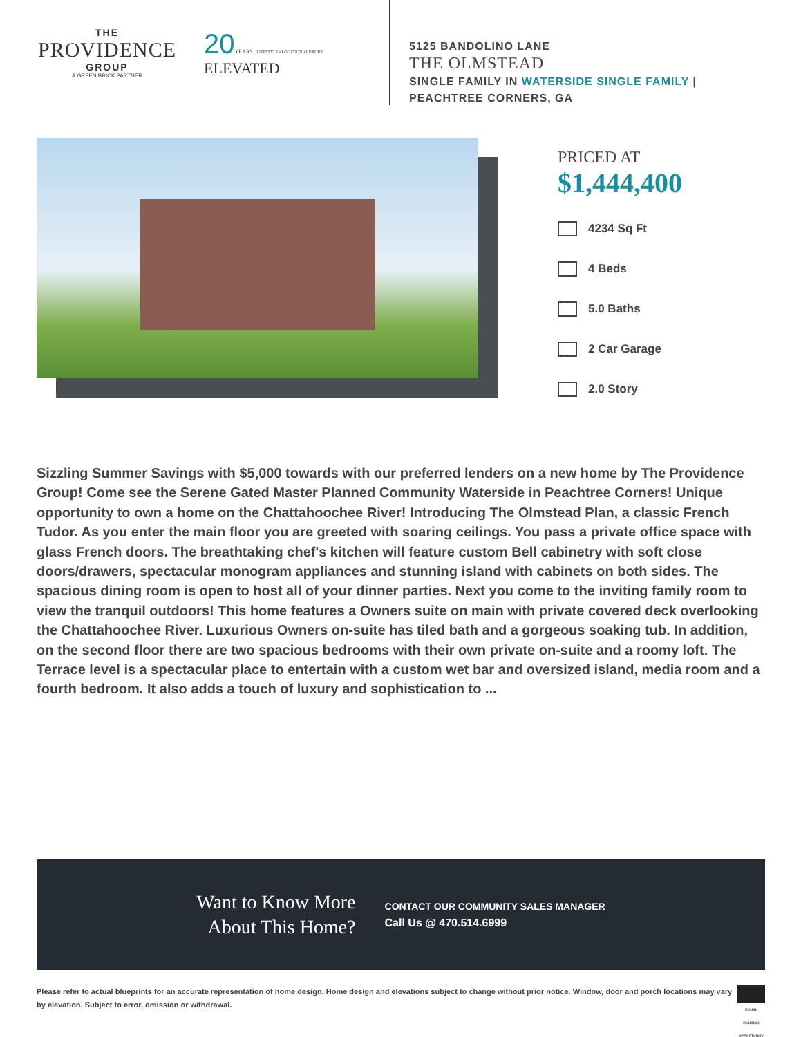THE
PROVIDENCE
GROUP
A GREEN BRICK PARTNER
20 YEARS LIFESTYLE • LOCATION • LUXURY ELEVATED
5125 BANDOLINO LANE
THE OLMSTEAD
SINGLE FAMILY IN WATERSIDE SINGLE FAMILY |
PEACHTREE CORNERS, GA
PRICED AT
$1,444,400
4234 Sq Ft
4 Beds
5.0 Baths
2 Car Garage
2.0 Story
Sizzling Summer Savings with $5,000 towards with our preferred lenders on a new home by The Providence Group! Come see the Serene Gated Master Planned Community Waterside in Peachtree Corners! Unique opportunity to own a home on the Chattahoochee River! Introducing The Olmstead Plan, a classic French Tudor. As you enter the main floor you are greeted with soaring ceilings. You pass a private office space with glass French doors. The breathtaking chef's kitchen will feature custom Bell cabinetry with soft close doors/drawers, spectacular monogram appliances and stunning island with cabinets on both sides. The spacious dining room is open to host all of your dinner parties. Next you come to the inviting family room to view the tranquil outdoors! This home features a Owners suite on main with private covered deck overlooking the Chattahoochee River. Luxurious Owners on-suite has tiled bath and a gorgeous soaking tub. In addition, on the second floor there are two spacious bedrooms with their own private on-suite and a roomy loft. The Terrace level is a spectacular place to entertain with a custom wet bar and oversized island, media room and a fourth bedroom. It also adds a touch of luxury and sophistication to ...
Want to Know More
About This Home?
CONTACT OUR COMMUNITY SALES MANAGER
Call Us @ 470.514.6999
Please refer to actual blueprints for an accurate representation of home design. Home design and elevations subject to change without prior notice. Window, door and porch locations may vary by elevation. Subject to error, omission or withdrawal.
EQUAL HOUSING OPPORTUNITY